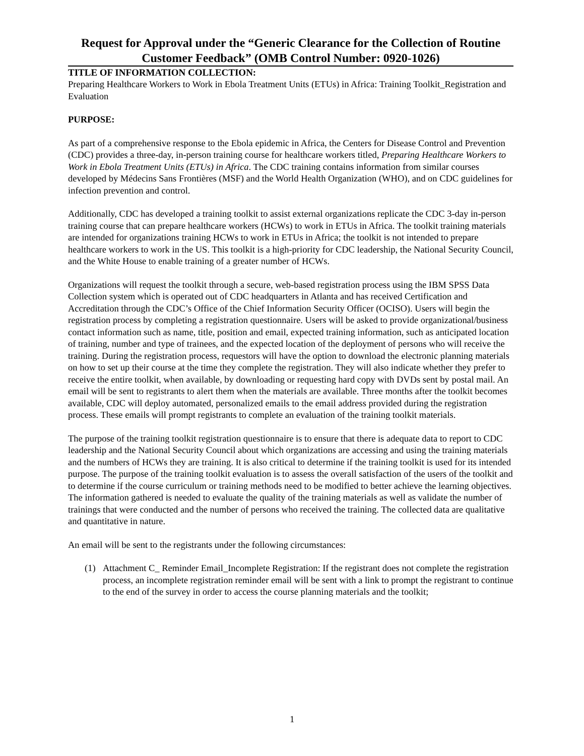Request for Approval under the “Generic Clearance for the Collection of Routine Customer Feedback” (OMB Control Number: 0920-1026)
TITLE OF INFORMATION COLLECTION:
Preparing Healthcare Workers to Work in Ebola Treatment Units (ETUs) in Africa: Training Toolkit_Registration and Evaluation
PURPOSE:
As part of a comprehensive response to the Ebola epidemic in Africa, the Centers for Disease Control and Prevention (CDC) provides a three-day, in-person training course for healthcare workers titled, Preparing Healthcare Workers to Work in Ebola Treatment Units (ETUs) in Africa. The CDC training contains information from similar courses developed by Médecins Sans Frontières (MSF) and the World Health Organization (WHO), and on CDC guidelines for infection prevention and control.
Additionally, CDC has developed a training toolkit to assist external organizations replicate the CDC 3-day in-person training course that can prepare healthcare workers (HCWs) to work in ETUs in Africa. The toolkit training materials are intended for organizations training HCWs to work in ETUs in Africa; the toolkit is not intended to prepare healthcare workers to work in the US. This toolkit is a high-priority for CDC leadership, the National Security Council, and the White House to enable training of a greater number of HCWs.
Organizations will request the toolkit through a secure, web-based registration process using the IBM SPSS Data Collection system which is operated out of CDC headquarters in Atlanta and has received Certification and Accreditation through the CDC’s Office of the Chief Information Security Officer (OCISO). Users will begin the registration process by completing a registration questionnaire. Users will be asked to provide organizational/business contact information such as name, title, position and email, expected training information, such as anticipated location of training, number and type of trainees, and the expected location of the deployment of persons who will receive the training. During the registration process, requestors will have the option to download the electronic planning materials on how to set up their course at the time they complete the registration. They will also indicate whether they prefer to receive the entire toolkit, when available, by downloading or requesting hard copy with DVDs sent by postal mail. An email will be sent to registrants to alert them when the materials are available. Three months after the toolkit becomes available, CDC will deploy automated, personalized emails to the email address provided during the registration process. These emails will prompt registrants to complete an evaluation of the training toolkit materials.
The purpose of the training toolkit registration questionnaire is to ensure that there is adequate data to report to CDC leadership and the National Security Council about which organizations are accessing and using the training materials and the numbers of HCWs they are training. It is also critical to determine if the training toolkit is used for its intended purpose. The purpose of the training toolkit evaluation is to assess the overall satisfaction of the users of the toolkit and to determine if the course curriculum or training methods need to be modified to better achieve the learning objectives. The information gathered is needed to evaluate the quality of the training materials as well as validate the number of trainings that were conducted and the number of persons who received the training. The collected data are qualitative and quantitative in nature.
An email will be sent to the registrants under the following circumstances:
(1) Attachment C_ Reminder Email_Incomplete Registration: If the registrant does not complete the registration process, an incomplete registration reminder email will be sent with a link to prompt the registrant to continue to the end of the survey in order to access the course planning materials and the toolkit;
1